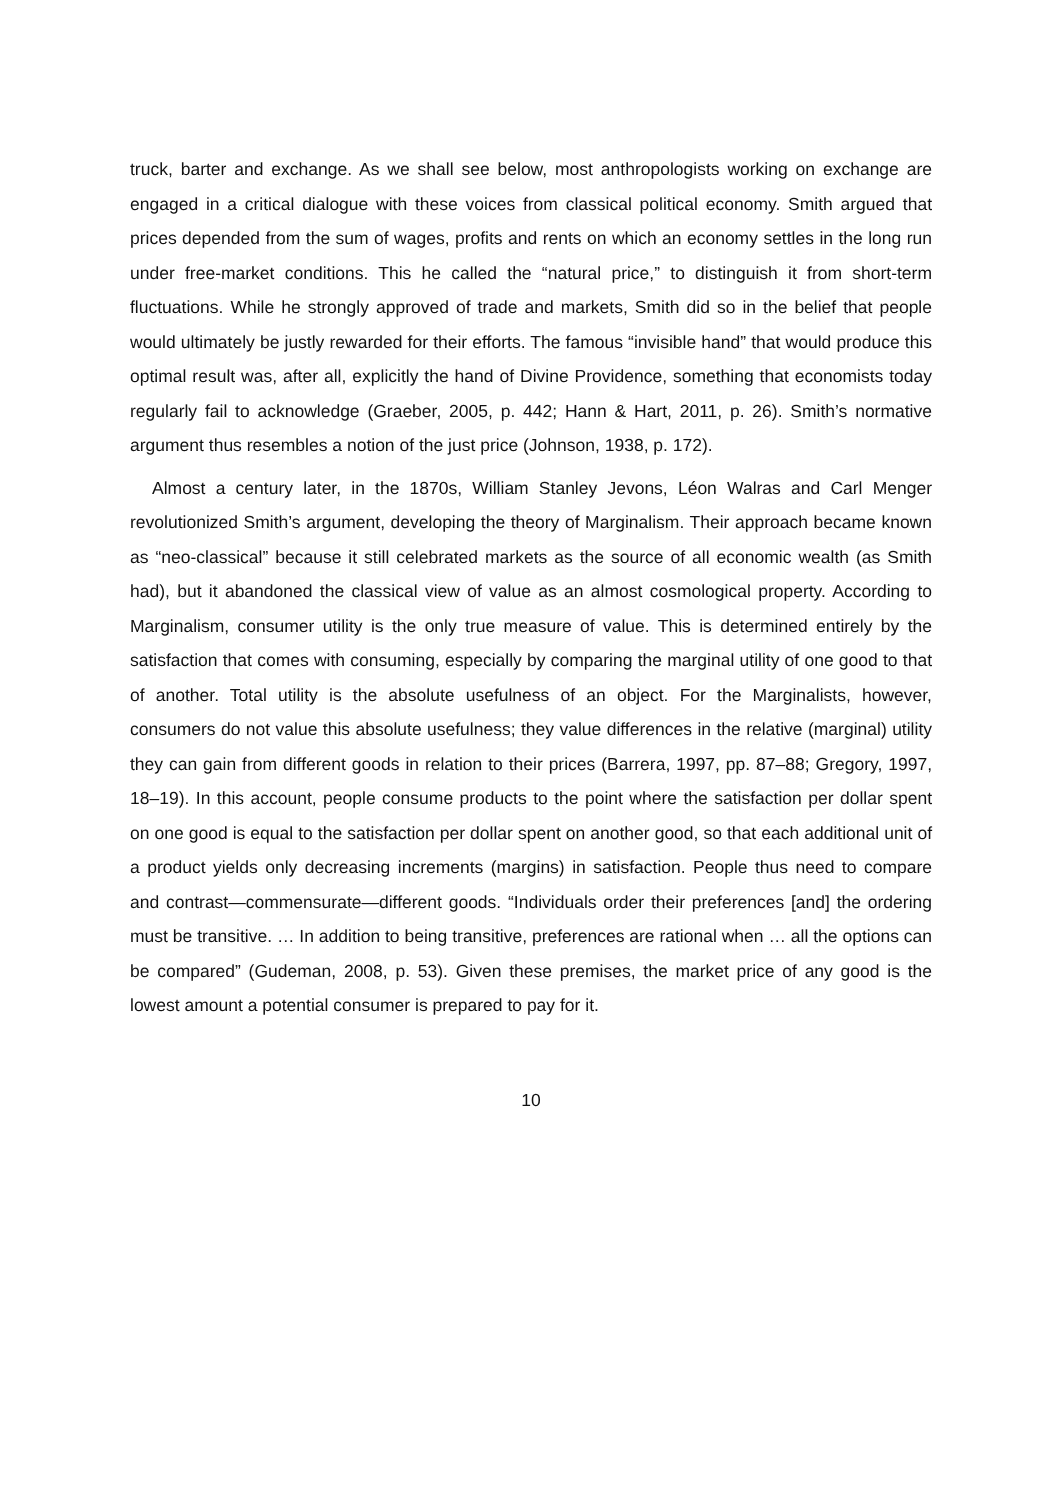truck, barter and exchange. As we shall see below, most anthropologists working on exchange are engaged in a critical dialogue with these voices from classical political economy. Smith argued that prices depended from the sum of wages, profits and rents on which an economy settles in the long run under free-market conditions. This he called the “natural price,” to distinguish it from short-term fluctuations. While he strongly approved of trade and markets, Smith did so in the belief that people would ultimately be justly rewarded for their efforts. The famous “invisible hand” that would produce this optimal result was, after all, explicitly the hand of Divine Providence, something that economists today regularly fail to acknowledge (Graeber, 2005, p. 442; Hann & Hart, 2011, p. 26). Smith’s normative argument thus resembles a notion of the just price (Johnson, 1938, p. 172).
Almost a century later, in the 1870s, William Stanley Jevons, Léon Walras and Carl Menger revolutionized Smith’s argument, developing the theory of Marginalism. Their approach became known as “neo-classical” because it still celebrated markets as the source of all economic wealth (as Smith had), but it abandoned the classical view of value as an almost cosmological property. According to Marginalism, consumer utility is the only true measure of value. This is determined entirely by the satisfaction that comes with consuming, especially by comparing the marginal utility of one good to that of another. Total utility is the absolute usefulness of an object. For the Marginalists, however, consumers do not value this absolute usefulness; they value differences in the relative (marginal) utility they can gain from different goods in relation to their prices (Barrera, 1997, pp. 87–88; Gregory, 1997, 18–19). In this account, people consume products to the point where the satisfaction per dollar spent on one good is equal to the satisfaction per dollar spent on another good, so that each additional unit of a product yields only decreasing increments (margins) in satisfaction. People thus need to compare and contrast—commensurate—different goods. “Individuals order their preferences [and] the ordering must be transitive. … In addition to being transitive, preferences are rational when … all the options can be compared” (Gudeman, 2008, p. 53). Given these premises, the market price of any good is the lowest amount a potential consumer is prepared to pay for it.
10